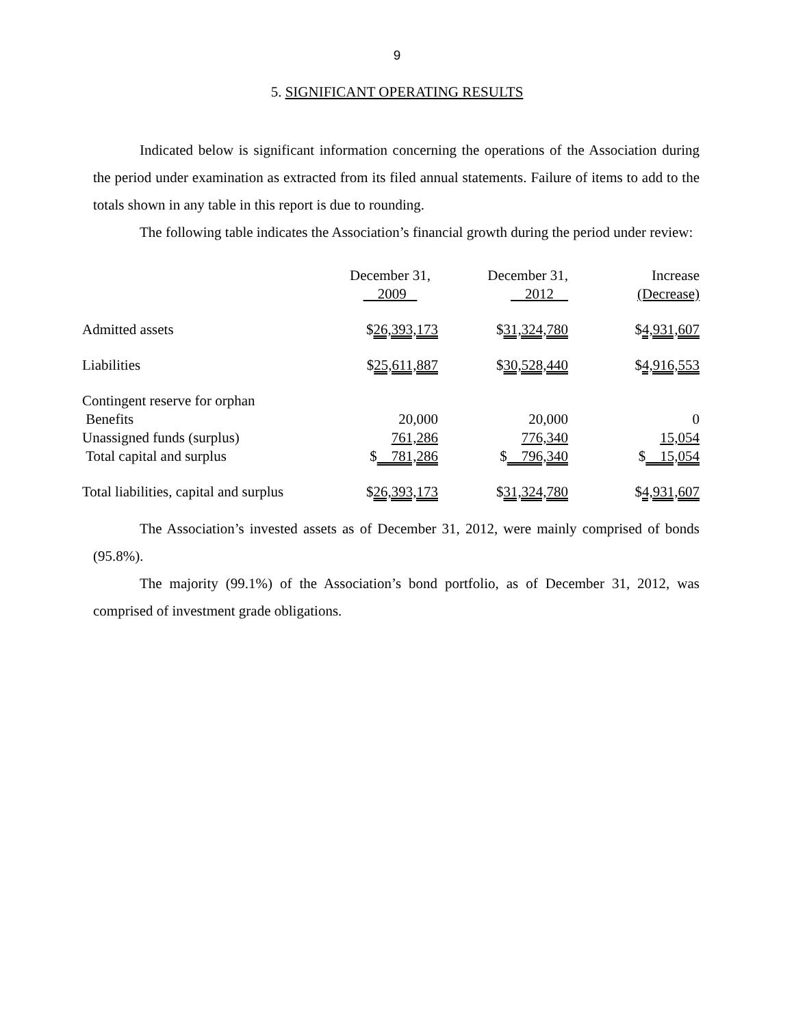9
5. SIGNIFICANT OPERATING RESULTS
Indicated below is significant information concerning the operations of the Association during the period under examination as extracted from its filed annual statements. Failure of items to add to the totals shown in any table in this report is due to rounding.
The following table indicates the Association’s financial growth during the period under review:
| | December 31, 2009 | December 31, 2012 | Increase (Decrease) |
| Admitted assets | $ 26,393,173 | $ 31,324,780 | $ 4,931,607 |
| Liabilities | $ 25,611,887 | $ 30,528,440 | $ 4,916,553 |
| Contingent reserve for orphan Benefits | 20,000 | 20,000 | 0 |
| Unassigned funds (surplus) | 761,286 | 776,340 | 15,054 |
| Total capital and surplus | $ 781,286 | $ 796,340 | $ 15,054 |
| Total liabilities, capital and surplus | $ 26,393,173 | $ 31,324,780 | $ 4,931,607 |
The Association’s invested assets as of December 31, 2012, were mainly comprised of bonds (95.8%).
The majority (99.1%) of the Association’s bond portfolio, as of December 31, 2012, was comprised of investment grade obligations.